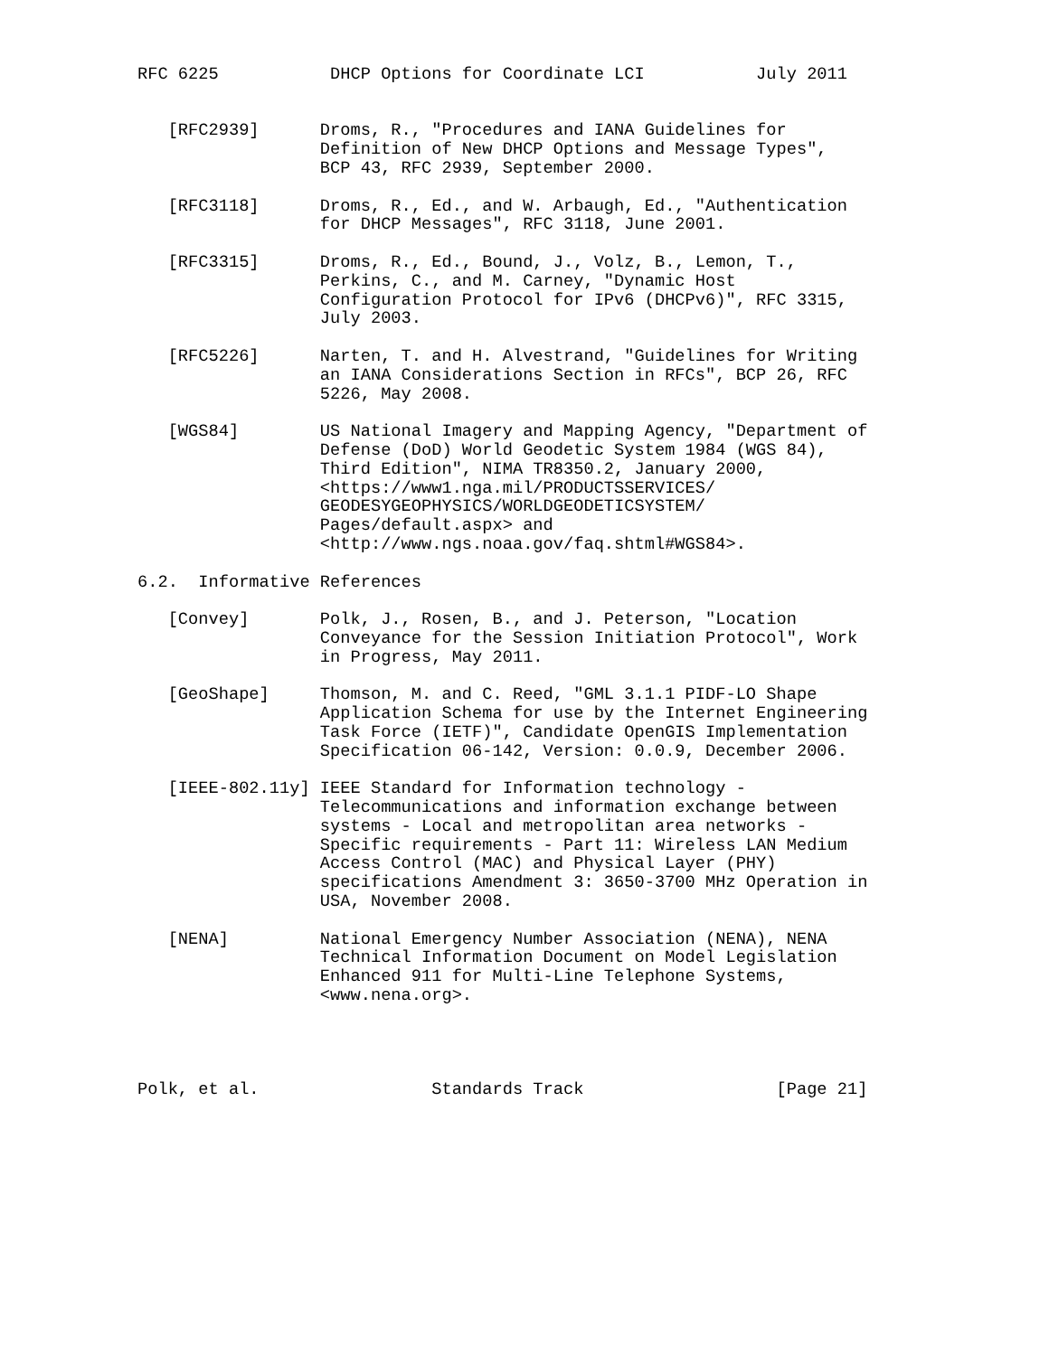RFC 6225           DHCP Options for Coordinate LCI           July 2011


   [RFC2939]      Droms, R., "Procedures and IANA Guidelines for
                  Definition of New DHCP Options and Message Types",
                  BCP 43, RFC 2939, September 2000.

   [RFC3118]      Droms, R., Ed., and W. Arbaugh, Ed., "Authentication
                  for DHCP Messages", RFC 3118, June 2001.

   [RFC3315]      Droms, R., Ed., Bound, J., Volz, B., Lemon, T.,
                  Perkins, C., and M. Carney, "Dynamic Host
                  Configuration Protocol for IPv6 (DHCPv6)", RFC 3315,
                  July 2003.

   [RFC5226]      Narten, T. and H. Alvestrand, "Guidelines for Writing
                  an IANA Considerations Section in RFCs", BCP 26, RFC
                  5226, May 2008.

   [WGS84]        US National Imagery and Mapping Agency, "Department of
                  Defense (DoD) World Geodetic System 1984 (WGS 84),
                  Third Edition", NIMA TR8350.2, January 2000,
                  <https://www1.nga.mil/PRODUCTSSERVICES/
                  GEODESYGEOPHYSICS/WORLDGEODETICSYSTEM/
                  Pages/default.aspx> and
                  <http://www.ngs.noaa.gov/faq.shtml#WGS84>.

6.2.  Informative References

   [Convey]       Polk, J., Rosen, B., and J. Peterson, "Location
                  Conveyance for the Session Initiation Protocol", Work
                  in Progress, May 2011.

   [GeoShape]     Thomson, M. and C. Reed, "GML 3.1.1 PIDF-LO Shape
                  Application Schema for use by the Internet Engineering
                  Task Force (IETF)", Candidate OpenGIS Implementation
                  Specification 06-142, Version: 0.0.9, December 2006.

   [IEEE-802.11y] IEEE Standard for Information technology -
                  Telecommunications and information exchange between
                  systems - Local and metropolitan area networks -
                  Specific requirements - Part 11: Wireless LAN Medium
                  Access Control (MAC) and Physical Layer (PHY)
                  specifications Amendment 3: 3650-3700 MHz Operation in
                  USA, November 2008.

   [NENA]         National Emergency Number Association (NENA), NENA
                  Technical Information Document on Model Legislation
                  Enhanced 911 for Multi-Line Telephone Systems,
                  <www.nena.org>.




Polk, et al.                 Standards Track                   [Page 21]